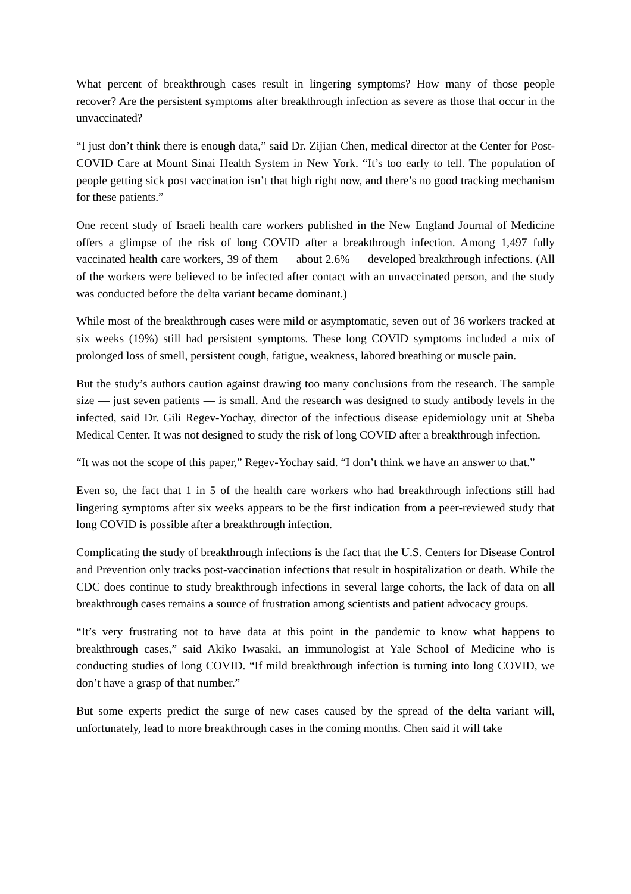What percent of breakthrough cases result in lingering symptoms? How many of those people recover? Are the persistent symptoms after breakthrough infection as severe as those that occur in the unvaccinated?
“I just don’t think there is enough data,” said Dr. Zijian Chen, medical director at the Center for Post-COVID Care at Mount Sinai Health System in New York. “It’s too early to tell. The population of people getting sick post vaccination isn’t that high right now, and there’s no good tracking mechanism for these patients.”
One recent study of Israeli health care workers published in the New England Journal of Medicine offers a glimpse of the risk of long COVID after a breakthrough infection. Among 1,497 fully vaccinated health care workers, 39 of them — about 2.6% — developed breakthrough infections. (All of the workers were believed to be infected after contact with an unvaccinated person, and the study was conducted before the delta variant became dominant.)
While most of the breakthrough cases were mild or asymptomatic, seven out of 36 workers tracked at six weeks (19%) still had persistent symptoms. These long COVID symptoms included a mix of prolonged loss of smell, persistent cough, fatigue, weakness, labored breathing or muscle pain.
But the study’s authors caution against drawing too many conclusions from the research. The sample size — just seven patients — is small. And the research was designed to study antibody levels in the infected, said Dr. Gili Regev-Yochay, director of the infectious disease epidemiology unit at Sheba Medical Center. It was not designed to study the risk of long COVID after a breakthrough infection.
“It was not the scope of this paper,” Regev-Yochay said. “I don’t think we have an answer to that.”
Even so, the fact that 1 in 5 of the health care workers who had breakthrough infections still had lingering symptoms after six weeks appears to be the first indication from a peer-reviewed study that long COVID is possible after a breakthrough infection.
Complicating the study of breakthrough infections is the fact that the U.S. Centers for Disease Control and Prevention only tracks post-vaccination infections that result in hospitalization or death. While the CDC does continue to study breakthrough infections in several large cohorts, the lack of data on all breakthrough cases remains a source of frustration among scientists and patient advocacy groups.
“It’s very frustrating not to have data at this point in the pandemic to know what happens to breakthrough cases,” said Akiko Iwasaki, an immunologist at Yale School of Medicine who is conducting studies of long COVID. “If mild breakthrough infection is turning into long COVID, we don’t have a grasp of that number.”
But some experts predict the surge of new cases caused by the spread of the delta variant will, unfortunately, lead to more breakthrough cases in the coming months. Chen said it will take